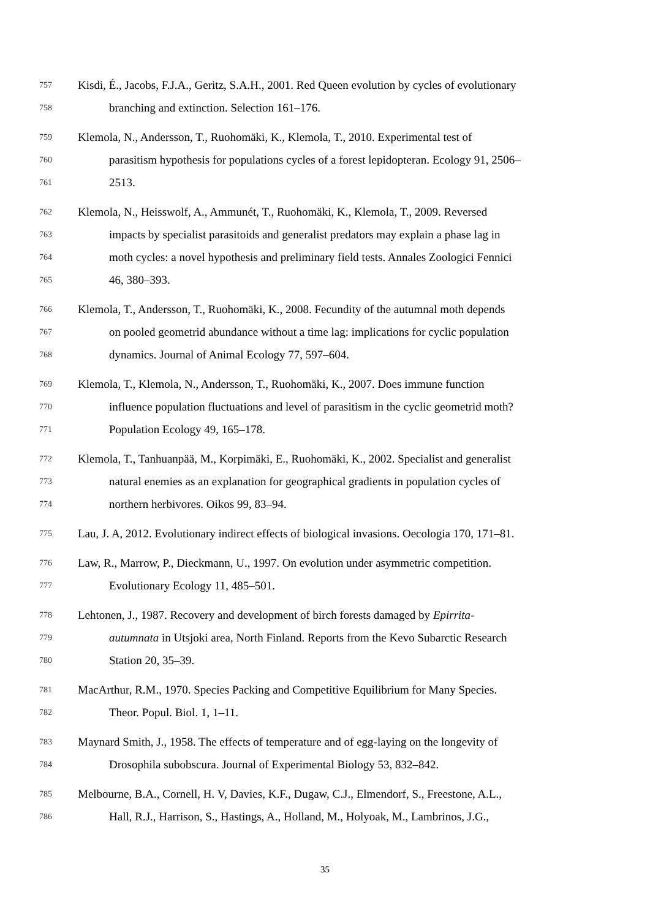757 Kisdi, É., Jacobs, F.J.A., Geritz, S.A.H., 2001. Red Queen evolution by cycles of evolutionary
758 branching and extinction. Selection 161–176.
759 Klemola, N., Andersson, T., Ruohomäki, K., Klemola, T., 2010. Experimental test of
760 parasitism hypothesis for populations cycles of a forest lepidopteran. Ecology 91, 2506–
761 2513.
762 Klemola, N., Heisswolf, A., Ammunét, T., Ruohomäki, K., Klemola, T., 2009. Reversed
763 impacts by specialist parasitoids and generalist predators may explain a phase lag in
764 moth cycles: a novel hypothesis and preliminary field tests. Annales Zoologici Fennici
765 46, 380–393.
766 Klemola, T., Andersson, T., Ruohomäki, K., 2008. Fecundity of the autumnal moth depends
767 on pooled geometrid abundance without a time lag: implications for cyclic population
768 dynamics. Journal of Animal Ecology 77, 597–604.
769 Klemola, T., Klemola, N., Andersson, T., Ruohomäki, K., 2007. Does immune function
770 influence population fluctuations and level of parasitism in the cyclic geometrid moth?
771 Population Ecology 49, 165–178.
772 Klemola, T., Tanhuanpää, M., Korpimäki, E., Ruohomäki, K., 2002. Specialist and generalist
773 natural enemies as an explanation for geographical gradients in population cycles of
774 northern herbivores. Oikos 99, 83–94.
775 Lau, J. A, 2012. Evolutionary indirect effects of biological invasions. Oecologia 170, 171–81.
776 Law, R., Marrow, P., Dieckmann, U., 1997. On evolution under asymmetric competition.
777 Evolutionary Ecology 11, 485–501.
778 Lehtonen, J., 1987. Recovery and development of birch forests damaged by Epirrita-
779 autumnata in Utsjoki area, North Finland. Reports from the Kevo Subarctic Research
780 Station 20, 35–39.
781 MacArthur, R.M., 1970. Species Packing and Competitive Equilibrium for Many Species.
782 Theor. Popul. Biol. 1, 1–11.
783 Maynard Smith, J., 1958. The effects of temperature and of egg-laying on the longevity of
784 Drosophila subobscura. Journal of Experimental Biology 53, 832–842.
785 Melbourne, B.A., Cornell, H. V, Davies, K.F., Dugaw, C.J., Elmendorf, S., Freestone, A.L.,
786 Hall, R.J., Harrison, S., Hastings, A., Holland, M., Holyoak, M., Lambrinos, J.G.,
35